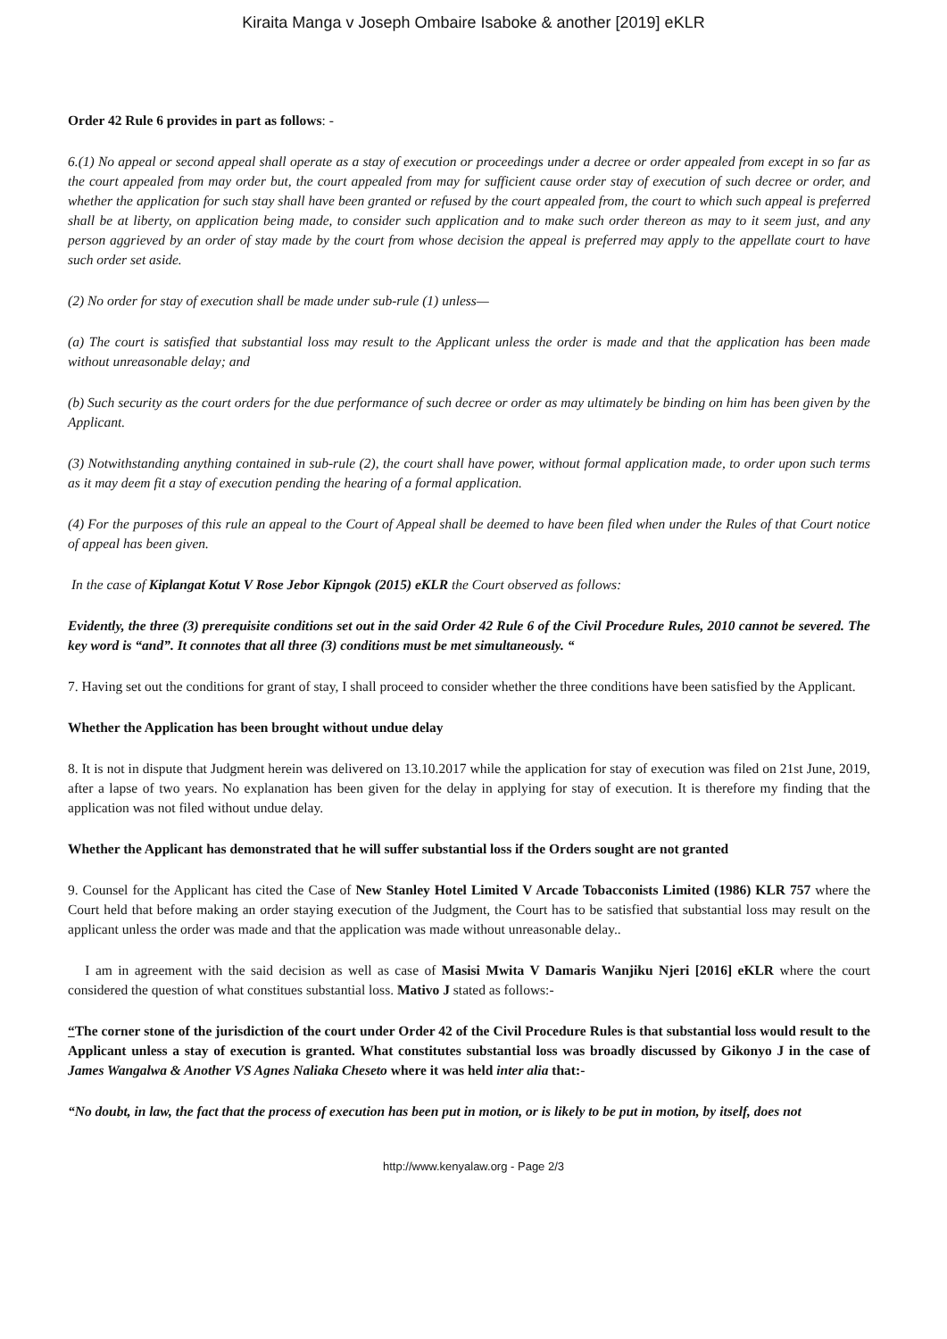Kiraita Manga v Joseph Ombaire Isaboke & another [2019] eKLR
Order 42 Rule 6 provides in part as follows: -
6.(1) No appeal or second appeal shall operate as a stay of execution or proceedings under a decree or order appealed from except in so far as the court appealed from may order but, the court appealed from may for sufficient cause order stay of execution of such decree or order, and whether the application for such stay shall have been granted or refused by the court appealed from, the court to which such appeal is preferred shall be at liberty, on application being made, to consider such application and to make such order thereon as may to it seem just, and any person aggrieved by an order of stay made by the court from whose decision the appeal is preferred may apply to the appellate court to have such order set aside.
(2) No order for stay of execution shall be made under sub-rule (1) unless—
(a) The court is satisfied that substantial loss may result to the Applicant unless the order is made and that the application has been made without unreasonable delay; and
(b) Such security as the court orders for the due performance of such decree or order as may ultimately be binding on him has been given by the Applicant.
(3) Notwithstanding anything contained in sub-rule (2), the court shall have power, without formal application made, to order upon such terms as it may deem fit a stay of execution pending the hearing of a formal application.
(4) For the purposes of this rule an appeal to the Court of Appeal shall be deemed to have been filed when under the Rules of that Court notice of appeal has been given.
In the case of Kiplangat Kotut V Rose Jebor Kipngok (2015) eKLR the Court observed as follows:
Evidently, the three (3) prerequisite conditions set out in the said Order 42 Rule 6 of the Civil Procedure Rules, 2010 cannot be severed. The key word is “and”. It connotes that all three (3) conditions must be met simultaneously. “
7. Having set out the conditions for grant of stay, I shall proceed to consider whether the three conditions have been satisfied by the Applicant.
Whether the Application has been brought without undue delay
8. It is not in dispute that Judgment herein was delivered on 13.10.2017 while the application for stay of execution was filed on 21st June, 2019, after a lapse of two years. No explanation has been given for the delay in applying for stay of execution. It is therefore my finding that the application was not filed without undue delay.
Whether the Applicant has demonstrated that he will suffer substantial loss if the Orders sought are not granted
9. Counsel for the Applicant has cited the Case of New Stanley Hotel Limited V Arcade Tobacconists Limited (1986) KLR 757 where the Court held that before making an order staying execution of the Judgment, the Court has to be satisfied that substantial loss may result on the applicant unless the order was made and that the application was made without unreasonable delay..
I am in agreement with the said decision as well as case of Masisi Mwita V Damaris Wanjiku Njeri [2016] eKLR where the court considered the question of what constitues substantial loss. Mativo J stated as follows:-
“The corner stone of the jurisdiction of the court under Order 42 of the Civil Procedure Rules is that substantial loss would result to the Applicant unless a stay of execution is granted. What constitutes substantial loss was broadly discussed by Gikonyo J in the case of James Wangalwa & Another VS Agnes Naliaka Cheseto where it was held inter alia that:-
“No doubt, in law, the fact that the process of execution has been put in motion, or is likely to be put in motion, by itself, does not
http://www.kenyalaw.org - Page 2/3